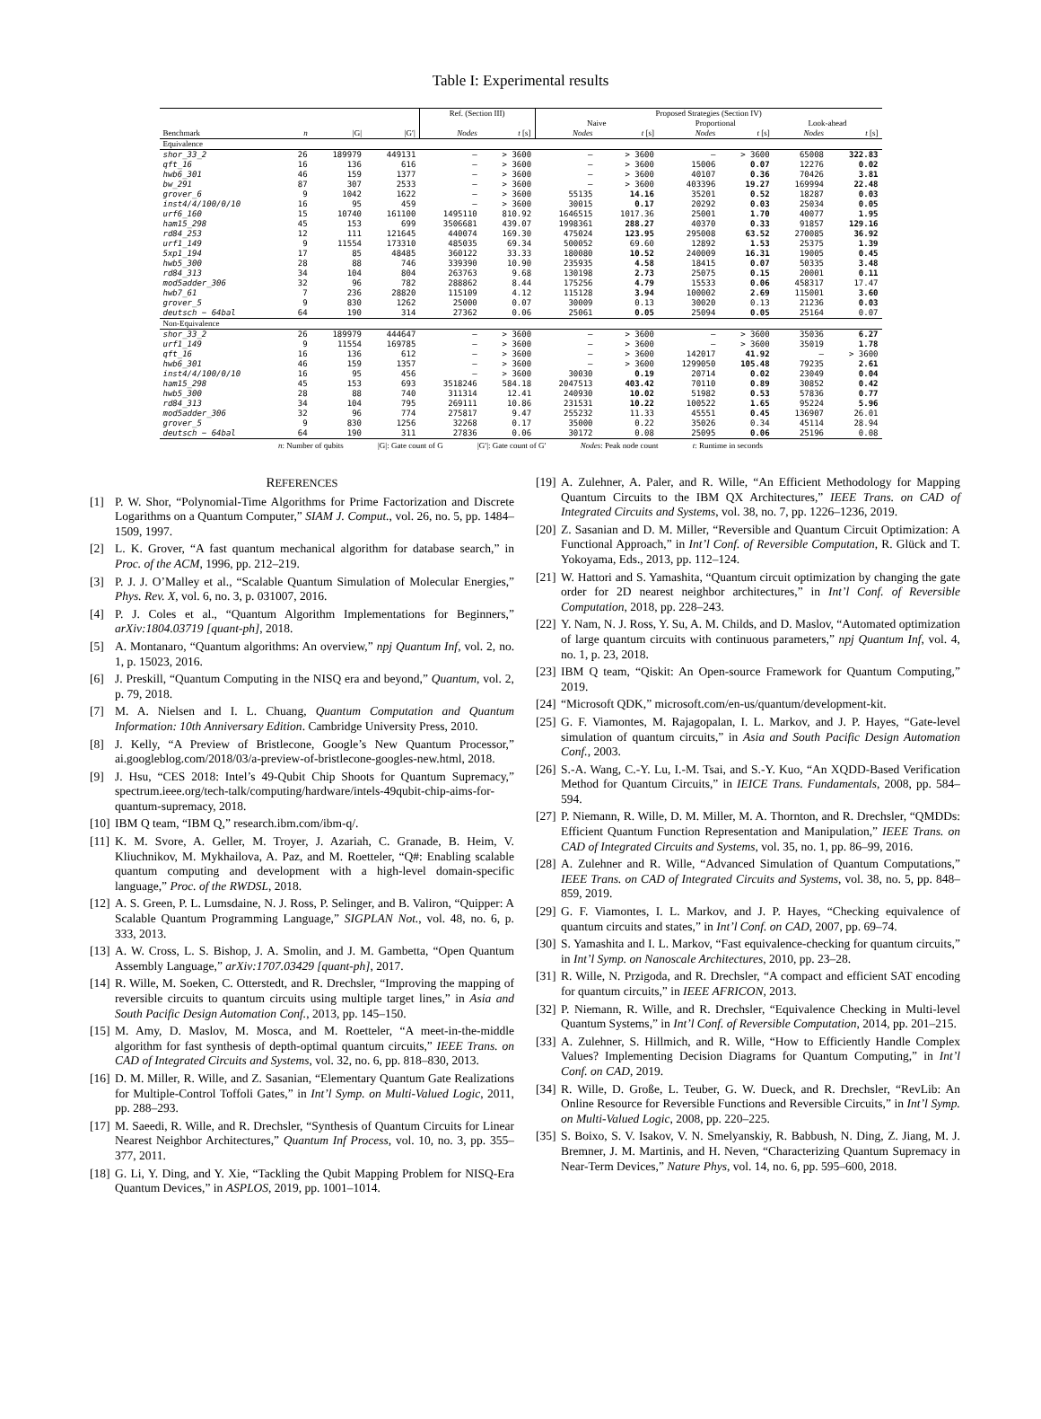Table I: Experimental results
| | | | | Ref. (Section III) | | Proposed Strategies (Section IV) | | | | | |
| --- | --- | --- | --- | --- | --- | --- | --- | --- | --- | --- | --- |
| | | | | | | Naive | | Proportional | | Look-ahead | |
| Benchmark | n | /G/ | /G′/ | Nodes | t [s] | Nodes | t [s] | Nodes | t [s] | Nodes | t [s] |
| Equivalence | | | | | | | | | | | |
| shor_33_2 | 26 | 189979 | 449131 | – | > 3600 | – | > 3600 | – | > 3600 | 65008 | 322.83 |
| qft_16 | 16 | 136 | 616 | – | > 3600 | – | > 3600 | 15006 | 0.07 | 12276 | 0.02 |
| hwb6_301 | 46 | 159 | 1377 | – | > 3600 | – | > 3600 | 40107 | 0.36 | 70426 | 3.81 |
| bw_291 | 87 | 307 | 2533 | – | > 3600 | – | > 3600 | 403396 | 19.27 | 169994 | 22.48 |
| grover_6 | 9 | 1042 | 1622 | – | > 3600 | 55135 | 14.16 | 35201 | 0.52 | 18287 | 0.03 |
| inst4/4/100/0/10 | 16 | 95 | 459 | – | > 3600 | 30015 | 0.17 | 20292 | 0.03 | 25034 | 0.05 |
| urf6_160 | 15 | 10740 | 161100 | 1495110 | 810.92 | 1646515 | 1017.36 | 25001 | 1.70 | 40077 | 1.95 |
| ham15_298 | 45 | 153 | 699 | 3506681 | 439.07 | 1998361 | 288.27 | 40370 | 0.33 | 91857 | 129.16 |
| rd84_253 | 12 | 111 | 121645 | 440074 | 169.30 | 475024 | 123.95 | 295008 | 63.52 | 270085 | 36.92 |
| urf1_149 | 9 | 11554 | 173310 | 485035 | 69.34 | 500052 | 69.60 | 12892 | 1.53 | 25375 | 1.39 |
| 5xp1_194 | 17 | 85 | 48485 | 360122 | 33.33 | 180080 | 10.52 | 240009 | 16.31 | 19005 | 0.45 |
| hwb5_300 | 28 | 88 | 746 | 339390 | 10.90 | 235935 | 4.58 | 18415 | 0.07 | 50335 | 3.48 |
| rd84_313 | 34 | 104 | 804 | 263763 | 9.68 | 130198 | 2.73 | 25075 | 0.15 | 20001 | 0.11 |
| mod5adder_306 | 32 | 96 | 782 | 288862 | 8.44 | 175256 | 4.79 | 15533 | 0.06 | 458317 | 17.47 |
| hwb7_61 | 7 | 236 | 28820 | 115109 | 4.12 | 115128 | 3.94 | 100002 | 2.69 | 115001 | 3.60 |
| grover_5 | 9 | 830 | 1262 | 25000 | 0.07 | 30009 | 0.13 | 30020 | 0.13 | 21236 | 0.03 |
| deutsch − 64bal | 64 | 190 | 314 | 27362 | 0.06 | 25061 | 0.05 | 25094 | 0.05 | 25164 | 0.07 |
| Non-Equivalence | | | | | | | | | | | |
| shor_33_2 | 26 | 189979 | 444647 | – | > 3600 | – | > 3600 | – | > 3600 | 35036 | 6.27 |
| urf1_149 | 9 | 11554 | 169785 | – | > 3600 | – | > 3600 | – | > 3600 | 35019 | 1.78 |
| qft_16 | 16 | 136 | 612 | – | > 3600 | – | > 3600 | 142017 | 41.92 | – | > 3600 |
| hwb6_301 | 46 | 159 | 1357 | – | > 3600 | – | > 3600 | 1299050 | 105.48 | 79235 | 2.61 |
| inst4/4/100/0/10 | 16 | 95 | 456 | – | > 3600 | 30030 | 0.19 | 20714 | 0.02 | 23049 | 0.04 |
| ham15_298 | 45 | 153 | 693 | 3518246 | 584.18 | 2047513 | 403.42 | 70110 | 0.89 | 30852 | 0.42 |
| hwb5_300 | 28 | 88 | 740 | 311314 | 12.41 | 240930 | 10.02 | 51982 | 0.53 | 57836 | 0.77 |
| rd84_313 | 34 | 104 | 795 | 269111 | 10.86 | 231531 | 10.22 | 100522 | 1.65 | 95224 | 5.96 |
| mod5adder_306 | 32 | 96 | 774 | 275817 | 9.47 | 255232 | 11.33 | 45551 | 0.45 | 136907 | 26.01 |
| grover_5 | 9 | 830 | 1256 | 32268 | 0.17 | 35000 | 0.22 | 35026 | 0.34 | 45114 | 28.94 |
| deutsch − 64bal | 64 | 190 | 311 | 27836 | 0.06 | 30172 | 0.08 | 25095 | 0.06 | 25196 | 0.08 |
n: Number of qubits |G|: Gate count of G |G′|: Gate count of G′ Nodes: Peak node count t: Runtime in seconds
REFERENCES
[1] P. W. Shor, “Polynomial-Time Algorithms for Prime Factorization and Discrete Logarithms on a Quantum Computer,” SIAM J. Comput., vol. 26, no. 5, pp. 1484–1509, 1997.
[2] L. K. Grover, “A fast quantum mechanical algorithm for database search,” in Proc. of the ACM, 1996, pp. 212–219.
[3] P. J. J. O’Malley et al., “Scalable Quantum Simulation of Molecular Energies,” Phys. Rev. X, vol. 6, no. 3, p. 031007, 2016.
[4] P. J. Coles et al., “Quantum Algorithm Implementations for Beginners,” arXiv:1804.03719 [quant-ph], 2018.
[5] A. Montanaro, “Quantum algorithms: An overview,” npj Quantum Inf, vol. 2, no. 1, p. 15023, 2016.
[6] J. Preskill, “Quantum Computing in the NISQ era and beyond,” Quantum, vol. 2, p. 79, 2018.
[7] M. A. Nielsen and I. L. Chuang, Quantum Computation and Quantum Information: 10th Anniversary Edition. Cambridge University Press, 2010.
[8] J. Kelly, “A Preview of Bristlecone, Google’s New Quantum Processor,” ai.googleblog.com/2018/03/a-preview-of-bristlecone-googles-new.html, 2018.
[9] J. Hsu, “CES 2018: Intel’s 49-Qubit Chip Shoots for Quantum Supremacy,” spectrum.ieee.org/tech-talk/computing/hardware/intels-49qubit-chip-aims-for-quantum-supremacy, 2018.
[10] IBM Q team, “IBM Q,” research.ibm.com/ibm-q/.
[11] K. M. Svore, A. Geller, M. Troyer, J. Azariah, C. Granade, B. Heim, V. Kliuchnikov, M. Mykhailova, A. Paz, and M. Roetteler, “Q#: Enabling scalable quantum computing and development with a high-level domain-specific language,” Proc. of the RWDSL, 2018.
[12] A. S. Green, P. L. Lumsdaine, N. J. Ross, P. Selinger, and B. Valiron, “Quipper: A Scalable Quantum Programming Language,” SIGPLAN Not., vol. 48, no. 6, p. 333, 2013.
[13] A. W. Cross, L. S. Bishop, J. A. Smolin, and J. M. Gambetta, “Open Quantum Assembly Language,” arXiv:1707.03429 [quant-ph], 2017.
[14] R. Wille, M. Soeken, C. Otterstedt, and R. Drechsler, “Improving the mapping of reversible circuits to quantum circuits using multiple target lines,” in Asia and South Pacific Design Automation Conf., 2013, pp. 145–150.
[15] M. Amy, D. Maslov, M. Mosca, and M. Roetteler, “A meet-in-the-middle algorithm for fast synthesis of depth-optimal quantum circuits,” IEEE Trans. on CAD of Integrated Circuits and Systems, vol. 32, no. 6, pp. 818–830, 2013.
[16] D. M. Miller, R. Wille, and Z. Sasanian, “Elementary Quantum Gate Realizations for Multiple-Control Toffoli Gates,” in Int’l Symp. on Multi-Valued Logic, 2011, pp. 288–293.
[17] M. Saeedi, R. Wille, and R. Drechsler, “Synthesis of Quantum Circuits for Linear Nearest Neighbor Architectures,” Quantum Inf Process, vol. 10, no. 3, pp. 355–377, 2011.
[18] G. Li, Y. Ding, and Y. Xie, “Tackling the Qubit Mapping Problem for NISQ-Era Quantum Devices,” in ASPLOS, 2019, pp. 1001–1014.
[19] A. Zulehner, A. Paler, and R. Wille, “An Efficient Methodology for Mapping Quantum Circuits to the IBM QX Architectures,” IEEE Trans. on CAD of Integrated Circuits and Systems, vol. 38, no. 7, pp. 1226–1236, 2019.
[20] Z. Sasanian and D. M. Miller, “Reversible and Quantum Circuit Optimization: A Functional Approach,” in Int’l Conf. of Reversible Computation, R. Glück and T. Yokoyama, Eds., 2013, pp. 112–124.
[21] W. Hattori and S. Yamashita, “Quantum circuit optimization by changing the gate order for 2D nearest neighbor architectures,” in Int’l Conf. of Reversible Computation, 2018, pp. 228–243.
[22] Y. Nam, N. J. Ross, Y. Su, A. M. Childs, and D. Maslov, “Automated optimization of large quantum circuits with continuous parameters,” npj Quantum Inf, vol. 4, no. 1, p. 23, 2018.
[23] IBM Q team, “Qiskit: An Open-source Framework for Quantum Computing,” 2019.
[24] “Microsoft QDK,” microsoft.com/en-us/quantum/development-kit.
[25] G. F. Viamontes, M. Rajagopalan, I. L. Markov, and J. P. Hayes, “Gate-level simulation of quantum circuits,” in Asia and South Pacific Design Automation Conf., 2003.
[26] S.-A. Wang, C.-Y. Lu, I.-M. Tsai, and S.-Y. Kuo, “An XQDD-Based Verification Method for Quantum Circuits,” in IEICE Trans. Fundamentals, 2008, pp. 584–594.
[27] P. Niemann, R. Wille, D. M. Miller, M. A. Thornton, and R. Drechsler, “QMDDs: Efficient Quantum Function Representation and Manipulation,” IEEE Trans. on CAD of Integrated Circuits and Systems, vol. 35, no. 1, pp. 86–99, 2016.
[28] A. Zulehner and R. Wille, “Advanced Simulation of Quantum Computations,” IEEE Trans. on CAD of Integrated Circuits and Systems, vol. 38, no. 5, pp. 848–859, 2019.
[29] G. F. Viamontes, I. L. Markov, and J. P. Hayes, “Checking equivalence of quantum circuits and states,” in Int’l Conf. on CAD, 2007, pp. 69–74.
[30] S. Yamashita and I. L. Markov, “Fast equivalence-checking for quantum circuits,” in Int’l Symp. on Nanoscale Architectures, 2010, pp. 23–28.
[31] R. Wille, N. Przigoda, and R. Drechsler, “A compact and efficient SAT encoding for quantum circuits,” in IEEE AFRICON, 2013.
[32] P. Niemann, R. Wille, and R. Drechsler, “Equivalence Checking in Multi-level Quantum Systems,” in Int’l Conf. of Reversible Computation, 2014, pp. 201–215.
[33] A. Zulehner, S. Hillmich, and R. Wille, “How to Efficiently Handle Complex Values? Implementing Decision Diagrams for Quantum Computing,” in Int’l Conf. on CAD, 2019.
[34] R. Wille, D. Große, L. Teuber, G. W. Dueck, and R. Drechsler, “RevLib: An Online Resource for Reversible Functions and Reversible Circuits,” in Int’l Symp. on Multi-Valued Logic, 2008, pp. 220–225.
[35] S. Boixo, S. V. Isakov, V. N. Smelyanskiy, R. Babbush, N. Ding, Z. Jiang, M. J. Bremner, J. M. Martinis, and H. Neven, “Characterizing Quantum Supremacy in Near-Term Devices,” Nature Phys, vol. 14, no. 6, pp. 595–600, 2018.